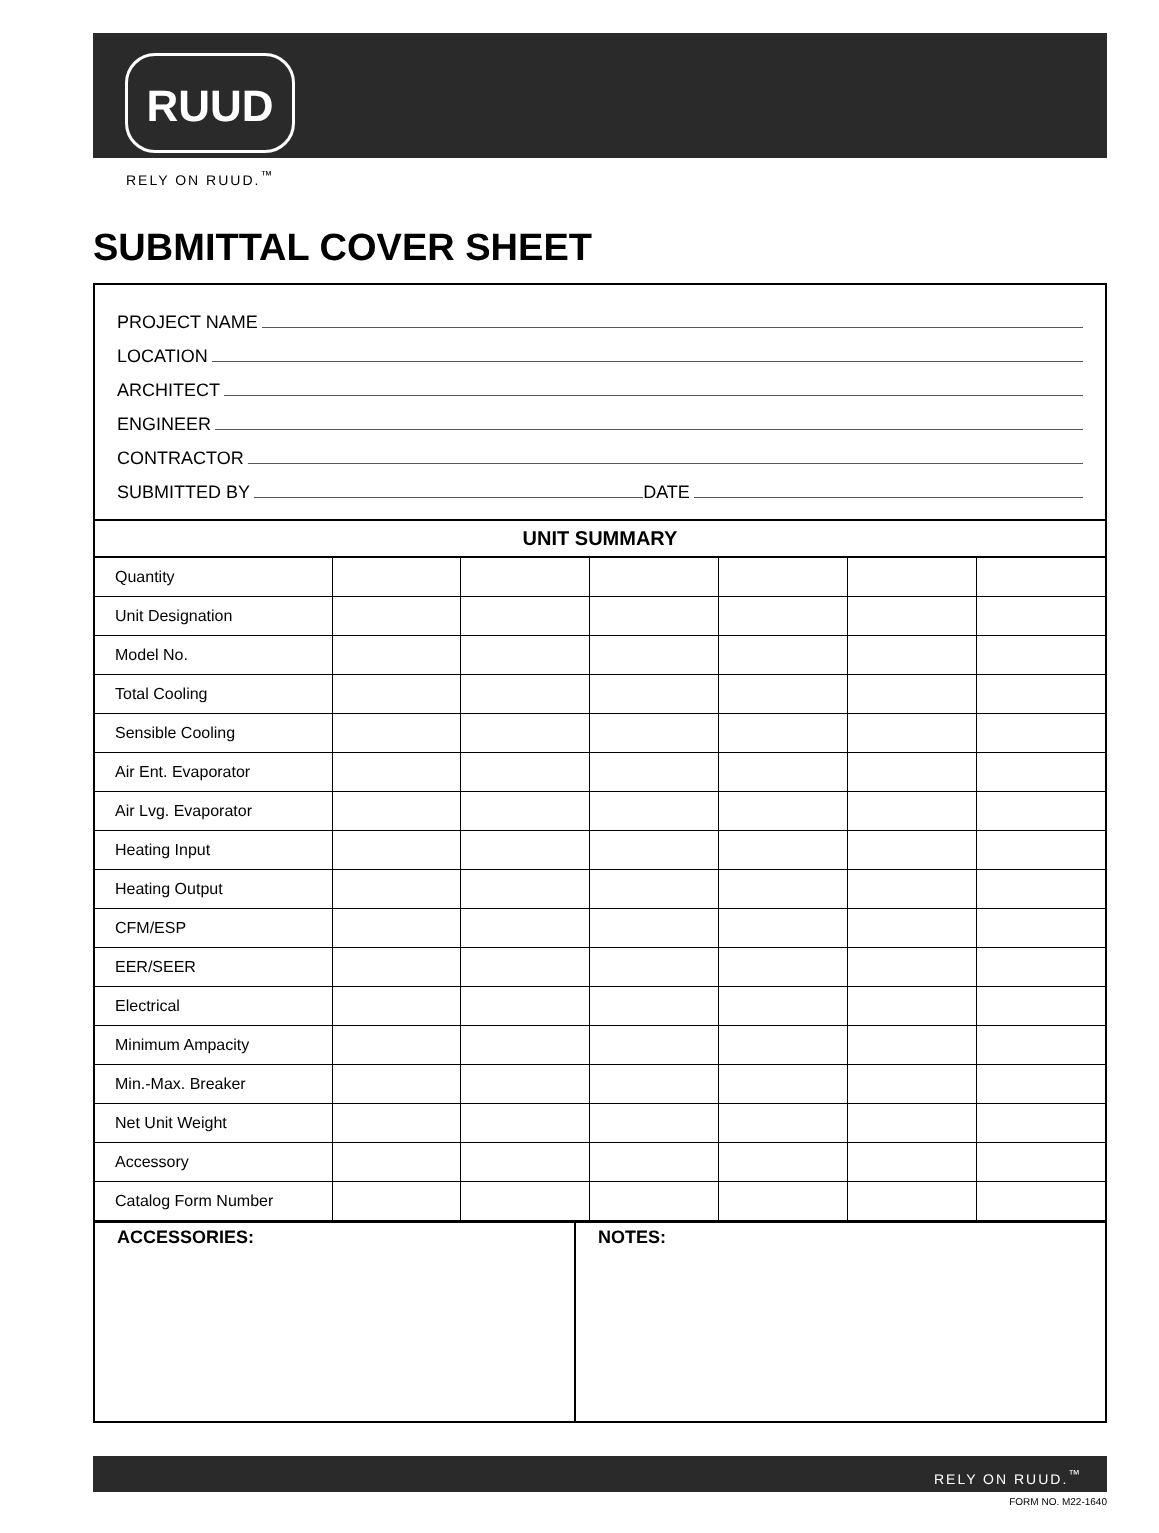RUUD
RELY ON RUUD.<sup>™</sup>
SUBMITTAL COVER SHEET
PROJECT NAME
LOCATION
ARCHITECT
ENGINEER
CONTRACTOR
SUBMITTED BY DATE
UNIT SUMMARY
| Quantity | | | | | | |
| Unit Designation | | | | | | |
| Model No. | | | | | | |
| Total Cooling | | | | | | |
| Sensible Cooling | | | | | | |
| Air Ent. Evaporator | | | | | | |
| Air Lvg. Evaporator | | | | | | |
| Heating Input | | | | | | |
| Heating Output | | | | | | |
| CFM/ESP | | | | | | |
| EER/SEER | | | | | | |
| Electrical | | | | | | |
| Minimum Ampacity | | | | | | |
| Min.-Max. Breaker | | | | | | |
| Net Unit Weight | | | | | | |
| Accessory | | | | | | |
| Catalog Form Number | | | | | | |
ACCESSORIES: NOTES:
RELY ON RUUD.<sup>™</sup>
FORM NO. M22-1640